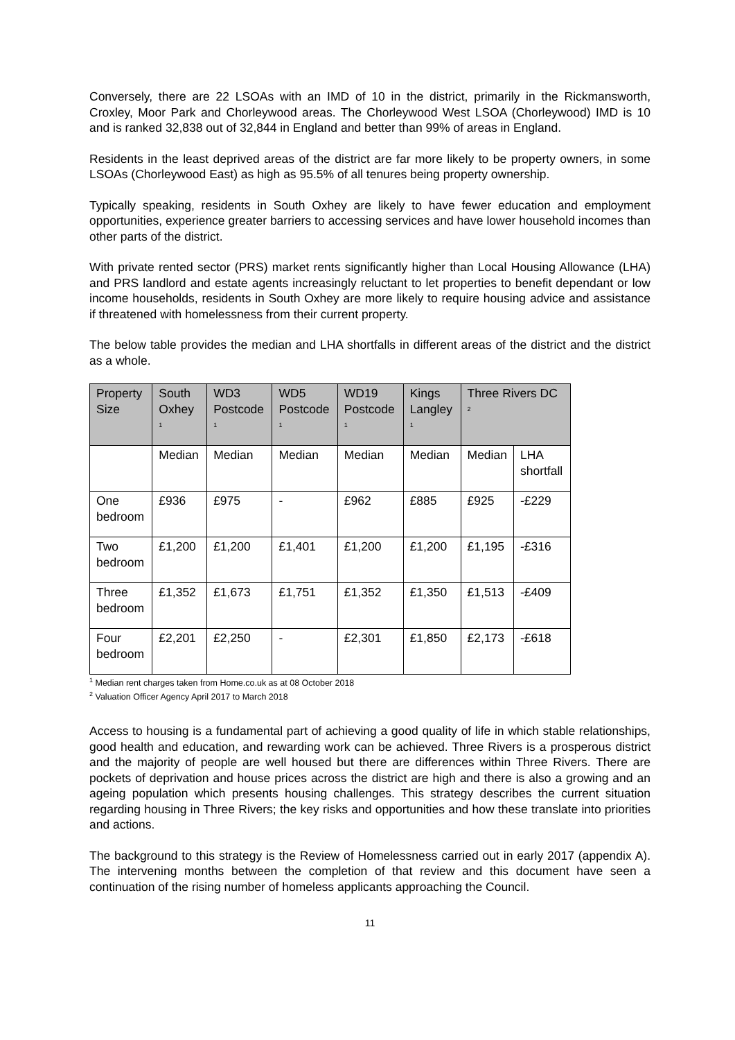Conversely, there are 22 LSOAs with an IMD of 10 in the district, primarily in the Rickmansworth, Croxley, Moor Park and Chorleywood areas. The Chorleywood West LSOA (Chorleywood) IMD is 10 and is ranked 32,838 out of 32,844 in England and better than 99% of areas in England.
Residents in the least deprived areas of the district are far more likely to be property owners, in some LSOAs (Chorleywood East) as high as 95.5% of all tenures being property ownership.
Typically speaking, residents in South Oxhey are likely to have fewer education and employment opportunities, experience greater barriers to accessing services and have lower household incomes than other parts of the district.
With private rented sector (PRS) market rents significantly higher than Local Housing Allowance (LHA) and PRS landlord and estate agents increasingly reluctant to let properties to benefit dependant or low income households, residents in South Oxhey are more likely to require housing advice and assistance if threatened with homelessness from their current property.
The below table provides the median and LHA shortfalls in different areas of the district and the district as a whole.
| Property Size | South Oxhey <sup>1</sup> | WD3 Postcode <sup>1</sup> | WD5 Postcode <sup>1</sup> | WD19 Postcode <sup>1</sup> | Kings Langley <sup>1</sup> | Three Rivers DC <sup>2</sup> | |
| --- | --- | --- | --- | --- | --- | --- | --- |
| | Median | Median | Median | Median | Median | Median | LHA shortfall |
| One bedroom | £936 | £975 | - | £962 | £885 | £925 | -£229 |
| Two bedroom | £1,200 | £1,200 | £1,401 | £1,200 | £1,200 | £1,195 | -£316 |
| Three bedroom | £1,352 | £1,673 | £1,751 | £1,352 | £1,350 | £1,513 | -£409 |
| Four bedroom | £2,201 | £2,250 | - | £2,301 | £1,850 | £2,173 | -£618 |
<sup>1</sup> Median rent charges taken from Home.co.uk as at 08 October 2018
<sup>2</sup> Valuation Officer Agency April 2017 to March 2018
Access to housing is a fundamental part of achieving a good quality of life in which stable relationships, good health and education, and rewarding work can be achieved. Three Rivers is a prosperous district and the majority of people are well housed but there are differences within Three Rivers. There are pockets of deprivation and house prices across the district are high and there is also a growing and an ageing population which presents housing challenges. This strategy describes the current situation regarding housing in Three Rivers; the key risks and opportunities and how these translate into priorities and actions.
The background to this strategy is the Review of Homelessness carried out in early 2017 (appendix A). The intervening months between the completion of that review and this document have seen a continuation of the rising number of homeless applicants approaching the Council.
11